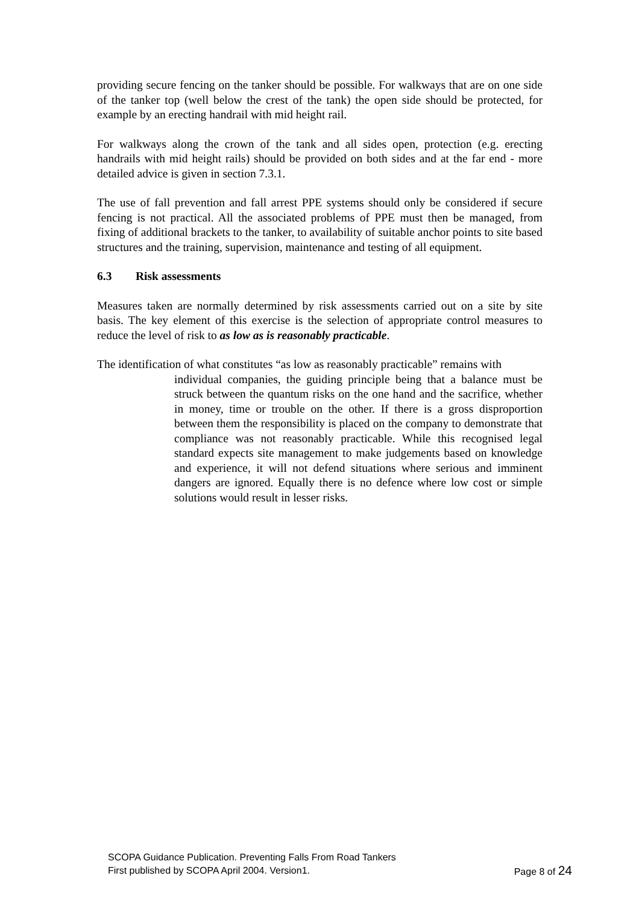providing secure fencing on the tanker should be possible. For walkways that are on one side of the tanker top (well below the crest of the tank) the open side should be protected, for example by an erecting handrail with mid height rail.
For walkways along the crown of the tank and all sides open, protection (e.g. erecting handrails with mid height rails) should be provided on both sides and at the far end - more detailed advice is given in section 7.3.1.
The use of fall prevention and fall arrest PPE systems should only be considered if secure fencing is not practical. All the associated problems of PPE must then be managed, from fixing of additional brackets to the tanker, to availability of suitable anchor points to site based structures and the training, supervision, maintenance and testing of all equipment.
6.3 Risk assessments
Measures taken are normally determined by risk assessments carried out on a site by site basis. The key element of this exercise is the selection of appropriate control measures to reduce the level of risk to as low as is reasonably practicable.
The identification of what constitutes “as low as reasonably practicable” remains with
individual companies, the guiding principle being that a balance must be struck between the quantum risks on the one hand and the sacrifice, whether in money, time or trouble on the other. If there is a gross disproportion between them the responsibility is placed on the company to demonstrate that compliance was not reasonably practicable. While this recognised legal standard expects site management to make judgements based on knowledge and experience, it will not defend situations where serious and imminent dangers are ignored. Equally there is no defence where low cost or simple solutions would result in lesser risks.
SCOPA Guidance Publication. Preventing Falls From Road Tankers
First published by SCOPA April 2004. Version1. Page 8 of 24